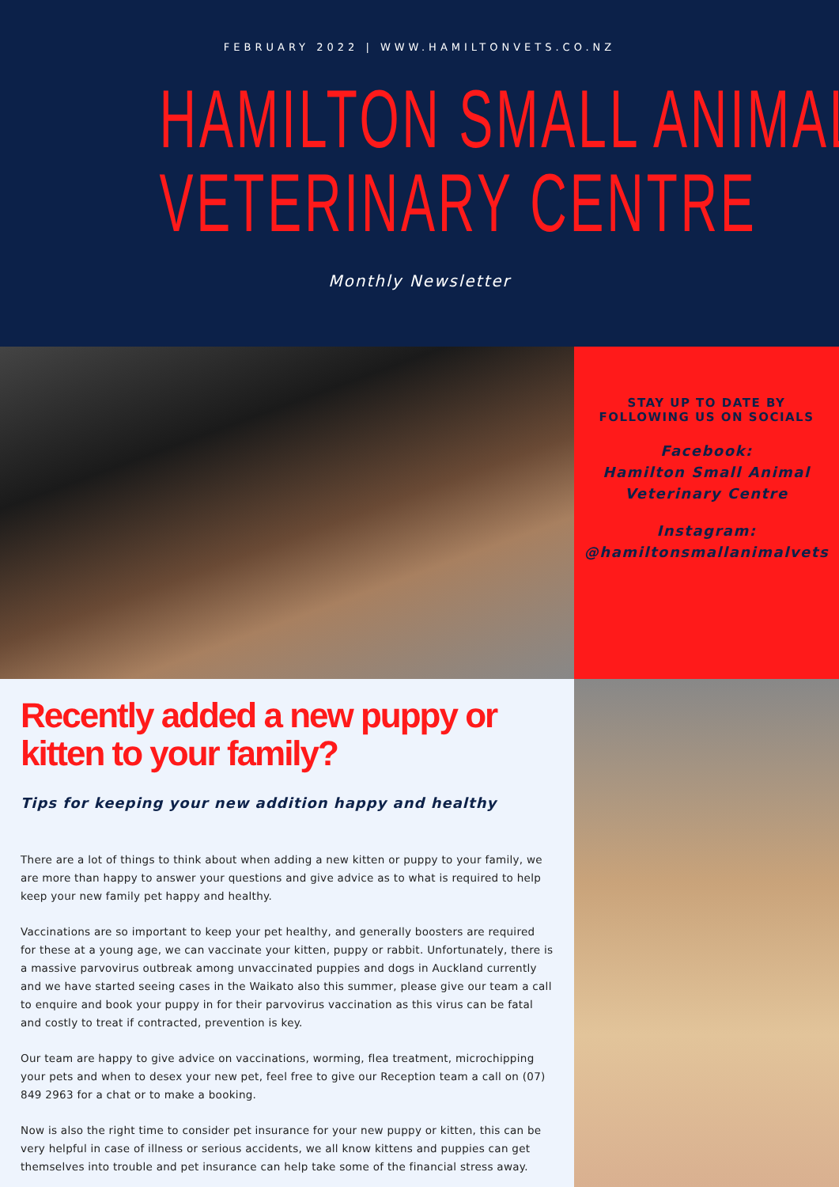FEBRUARY 2022 | WWW.HAMILTONVETS.CO.NZ
HAMILTON SMALL ANIMAL
VETERINARY CENTRE
Monthly Newsletter
STAY UP TO DATE BY
FOLLOWING US ON SOCIALS
Facebook:
Hamilton Small Animal
Veterinary Centre
Instagram:
@hamiltonsmallanimalvets
Recently added a new puppy or kitten to your family?
Tips for keeping your new addition happy and healthy
There are a lot of things to think about when adding a new kitten or puppy to your family, we are more than happy to answer your questions and give advice as to what is required to help keep your new family pet happy and healthy.
Vaccinations are so important to keep your pet healthy, and generally boosters are required for these at a young age, we can vaccinate your kitten, puppy or rabbit. Unfortunately, there is a massive parvovirus outbreak among unvaccinated puppies and dogs in Auckland currently and we have started seeing cases in the Waikato also this summer, please give our team a call to enquire and book your puppy in for their parvovirus vaccination as this virus can be fatal and costly to treat if contracted, prevention is key.
Our team are happy to give advice on vaccinations, worming, flea treatment, microchipping your pets and when to desex your new pet, feel free to give our Reception team a call on (07) 849 2963 for a chat or to make a booking.
Now is also the right time to consider pet insurance for your new puppy or kitten, this can be very helpful in case of illness or serious accidents, we all know kittens and puppies can get themselves into trouble and pet insurance can help take some of the financial stress away.